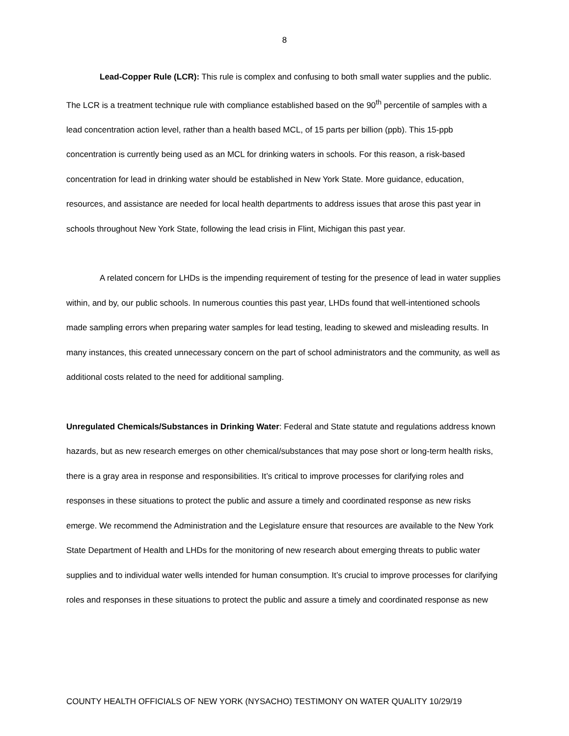8
Lead-Copper Rule (LCR): This rule is complex and confusing to both small water supplies and the public. The LCR is a treatment technique rule with compliance established based on the 90<sup>th</sup> percentile of samples with a lead concentration action level, rather than a health based MCL, of 15 parts per billion (ppb). This 15-ppb concentration is currently being used as an MCL for drinking waters in schools. For this reason, a risk-based concentration for lead in drinking water should be established in New York State. More guidance, education, resources, and assistance are needed for local health departments to address issues that arose this past year in schools throughout New York State, following the lead crisis in Flint, Michigan this past year.
A related concern for LHDs is the impending requirement of testing for the presence of lead in water supplies within, and by, our public schools. In numerous counties this past year, LHDs found that well-intentioned schools made sampling errors when preparing water samples for lead testing, leading to skewed and misleading results. In many instances, this created unnecessary concern on the part of school administrators and the community, as well as additional costs related to the need for additional sampling.
Unregulated Chemicals/Substances in Drinking Water: Federal and State statute and regulations address known hazards, but as new research emerges on other chemical/substances that may pose short or long-term health risks, there is a gray area in response and responsibilities. It’s critical to improve processes for clarifying roles and responses in these situations to protect the public and assure a timely and coordinated response as new risks emerge. We recommend the Administration and the Legislature ensure that resources are available to the New York State Department of Health and LHDs for the monitoring of new research about emerging threats to public water supplies and to individual water wells intended for human consumption. It’s crucial to improve processes for clarifying roles and responses in these situations to protect the public and assure a timely and coordinated response as new
COUNTY HEALTH OFFICIALS OF NEW YORK (NYSACHO) TESTIMONY ON WATER QUALITY 10/29/19